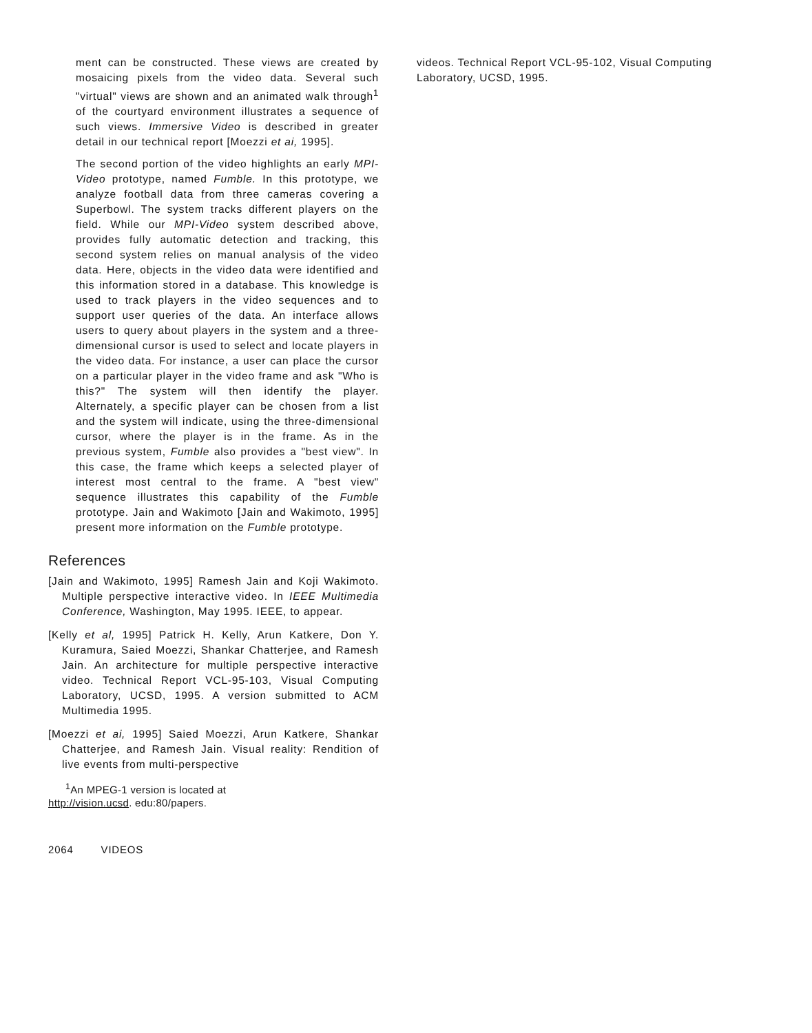ment can be constructed. These views are created by mosaicing pixels from the video data. Several such "virtual" views are shown and an animated walk through<sup>1</sup> of the courtyard environment illustrates a sequence of such views. Immersive Video is described in greater detail in our technical report [Moezzi et ai, 1995].
The second portion of the video highlights an early MPI-Video prototype, named Fumble. In this prototype, we analyze football data from three cameras covering a Superbowl. The system tracks different players on the field. While our MPI-Video system described above, provides fully automatic detection and tracking, this second system relies on manual analysis of the video data. Here, objects in the video data were identified and this information stored in a database. This knowledge is used to track players in the video sequences and to support user queries of the data. An interface allows users to query about players in the system and a three-dimensional cursor is used to select and locate players in the video data. For instance, a user can place the cursor on a particular player in the video frame and ask "Who is this?" The system will then identify the player. Alternately, a specific player can be chosen from a list and the system will indicate, using the three-dimensional cursor, where the player is in the frame. As in the previous system, Fumble also provides a "best view". In this case, the frame which keeps a selected player of interest most central to the frame. A "best view" sequence illustrates this capability of the Fumble prototype. Jain and Wakimoto [Jain and Wakimoto, 1995] present more information on the Fumble prototype.
References
[Jain and Wakimoto, 1995] Ramesh Jain and Koji Wakimoto. Multiple perspective interactive video. In IEEE Multimedia Conference, Washington, May 1995. IEEE, to appear.
[Kelly et al, 1995] Patrick H. Kelly, Arun Katkere, Don Y. Kuramura, Saied Moezzi, Shankar Chatterjee, and Ramesh Jain. An architecture for multiple perspective interactive video. Technical Report VCL-95-103, Visual Computing Laboratory, UCSD, 1995. A version submitted to ACM Multimedia 1995.
[Moezzi et ai, 1995] Saied Moezzi, Arun Katkere, Shankar Chatterjee, and Ramesh Jain. Visual reality: Rendition of live events from multi-perspective
<sup>1</sup> An MPEG-1 version is located at
http://vision.ucsd. edu:80/papers.
2064 VIDEOS
videos. Technical Report VCL-95-102, Visual Computing Laboratory, UCSD, 1995.